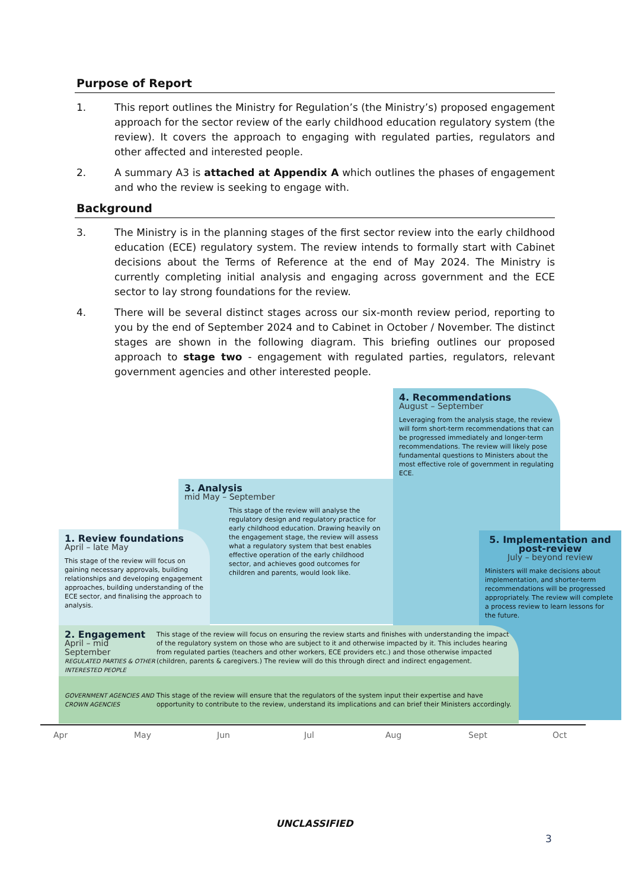Purpose of Report
1. This report outlines the Ministry for Regulation’s (the Ministry’s) proposed engagement approach for the sector review of the early childhood education regulatory system (the review). It covers the approach to engaging with regulated parties, regulators and other affected and interested people.
2. A summary A3 is attached at Appendix A which outlines the phases of engagement and who the review is seeking to engage with.
Background
3. The Ministry is in the planning stages of the first sector review into the early childhood education (ECE) regulatory system. The review intends to formally start with Cabinet decisions about the Terms of Reference at the end of May 2024. The Ministry is currently completing initial analysis and engaging across government and the ECE sector to lay strong foundations for the review.
4. There will be several distinct stages across our six-month review period, reporting to you by the end of September 2024 and to Cabinet in October / November. The distinct stages are shown in the following diagram. This briefing outlines our proposed approach to stage two - engagement with regulated parties, regulators, relevant government agencies and other interested people.
4. Recommendations
August – September
Leveraging from the analysis stage, the review will form short-term recommendations that can be progressed immediately and longer-term recommendations. The review will likely pose fundamental questions to Ministers about the most effective role of government in regulating ECE.
3. Analysis
mid May – September
This stage of the review will analyse the regulatory design and regulatory practice for early childhood education. Drawing heavily on the engagement stage, the review will assess what a regulatory system that best enables effective operation of the early childhood sector, and achieves good outcomes for children and parents, would look like.
1. Review foundations
April – late May
This stage of the review will focus on gaining necessary approvals, building relationships and developing engagement approaches, building understanding of the ECE sector, and finalising the approach to analysis.
5. Implementation and post-review
July – beyond review
Ministers will make decisions about implementation, and shorter-term recommendations will be progressed appropriately. The review will complete a process review to learn lessons for the future.
2. Engagement
April – mid September
REGULATED PARTIES & OTHER INTERESTED PEOPLE
This stage of the review will focus on ensuring the review starts and finishes with understanding the impact of the regulatory system on those who are subject to it and otherwise impacted by it. This includes hearing from regulated parties (teachers and other workers, ECE providers etc.) and those otherwise impacted (children, parents & caregivers.) The review will do this through direct and indirect engagement.
GOVERNMENT AGENCIES AND CROWN AGENCIES
This stage of the review will ensure that the regulators of the system input their expertise and have opportunity to contribute to the review, understand its implications and can brief their Ministers accordingly.
Apr May Jun Jul Aug Sept Oct
UNCLASSIFIED
3